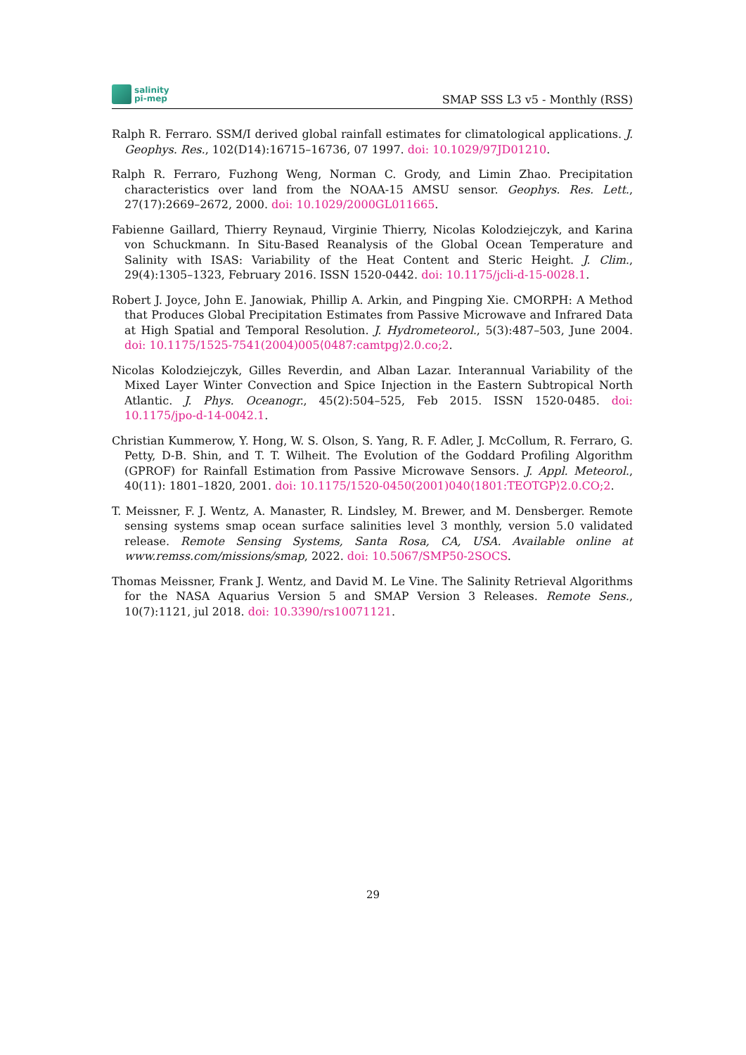salinity
pi-mep
SMAP SSS L3 v5 - Monthly (RSS)
Ralph R. Ferraro. SSM/I derived global rainfall estimates for climatological applications. J. Geophys. Res., 102(D14):16715–16736, 07 1997. doi: 10.1029/97JD01210.
Ralph R. Ferraro, Fuzhong Weng, Norman C. Grody, and Limin Zhao. Precipitation characteristics over land from the NOAA-15 AMSU sensor. Geophys. Res. Lett., 27(17):2669–2672, 2000. doi: 10.1029/2000GL011665.
Fabienne Gaillard, Thierry Reynaud, Virginie Thierry, Nicolas Kolodziejczyk, and Karina von Schuckmann. In Situ-Based Reanalysis of the Global Ocean Temperature and Salinity with ISAS: Variability of the Heat Content and Steric Height. J. Clim., 29(4):1305–1323, February 2016. ISSN 1520-0442. doi: 10.1175/jcli-d-15-0028.1.
Robert J. Joyce, John E. Janowiak, Phillip A. Arkin, and Pingping Xie. CMORPH: A Method that Produces Global Precipitation Estimates from Passive Microwave and Infrared Data at High Spatial and Temporal Resolution. J. Hydrometeorol., 5(3):487–503, June 2004. doi: 10.1175/1525-7541(2004)005⟨0487:camtpg⟩2.0.co;2.
Nicolas Kolodziejczyk, Gilles Reverdin, and Alban Lazar. Interannual Variability of the Mixed Layer Winter Convection and Spice Injection in the Eastern Subtropical North Atlantic. J. Phys. Oceanogr., 45(2):504–525, Feb 2015. ISSN 1520-0485. doi: 10.1175/jpo-d-14-0042.1.
Christian Kummerow, Y. Hong, W. S. Olson, S. Yang, R. F. Adler, J. McCollum, R. Ferraro, G. Petty, D-B. Shin, and T. T. Wilheit. The Evolution of the Goddard Profiling Algorithm (GPROF) for Rainfall Estimation from Passive Microwave Sensors. J. Appl. Meteorol., 40(11): 1801–1820, 2001. doi: 10.1175/1520-0450(2001)040⟨1801:TEOTGP⟩2.0.CO;2.
T. Meissner, F. J. Wentz, A. Manaster, R. Lindsley, M. Brewer, and M. Densberger. Remote sensing systems smap ocean surface salinities level 3 monthly, version 5.0 validated release. Remote Sensing Systems, Santa Rosa, CA, USA. Available online at www.remss.com/missions/smap, 2022. doi: 10.5067/SMP50-2SOCS.
Thomas Meissner, Frank J. Wentz, and David M. Le Vine. The Salinity Retrieval Algorithms for the NASA Aquarius Version 5 and SMAP Version 3 Releases. Remote Sens., 10(7):1121, jul 2018. doi: 10.3390/rs10071121.
29